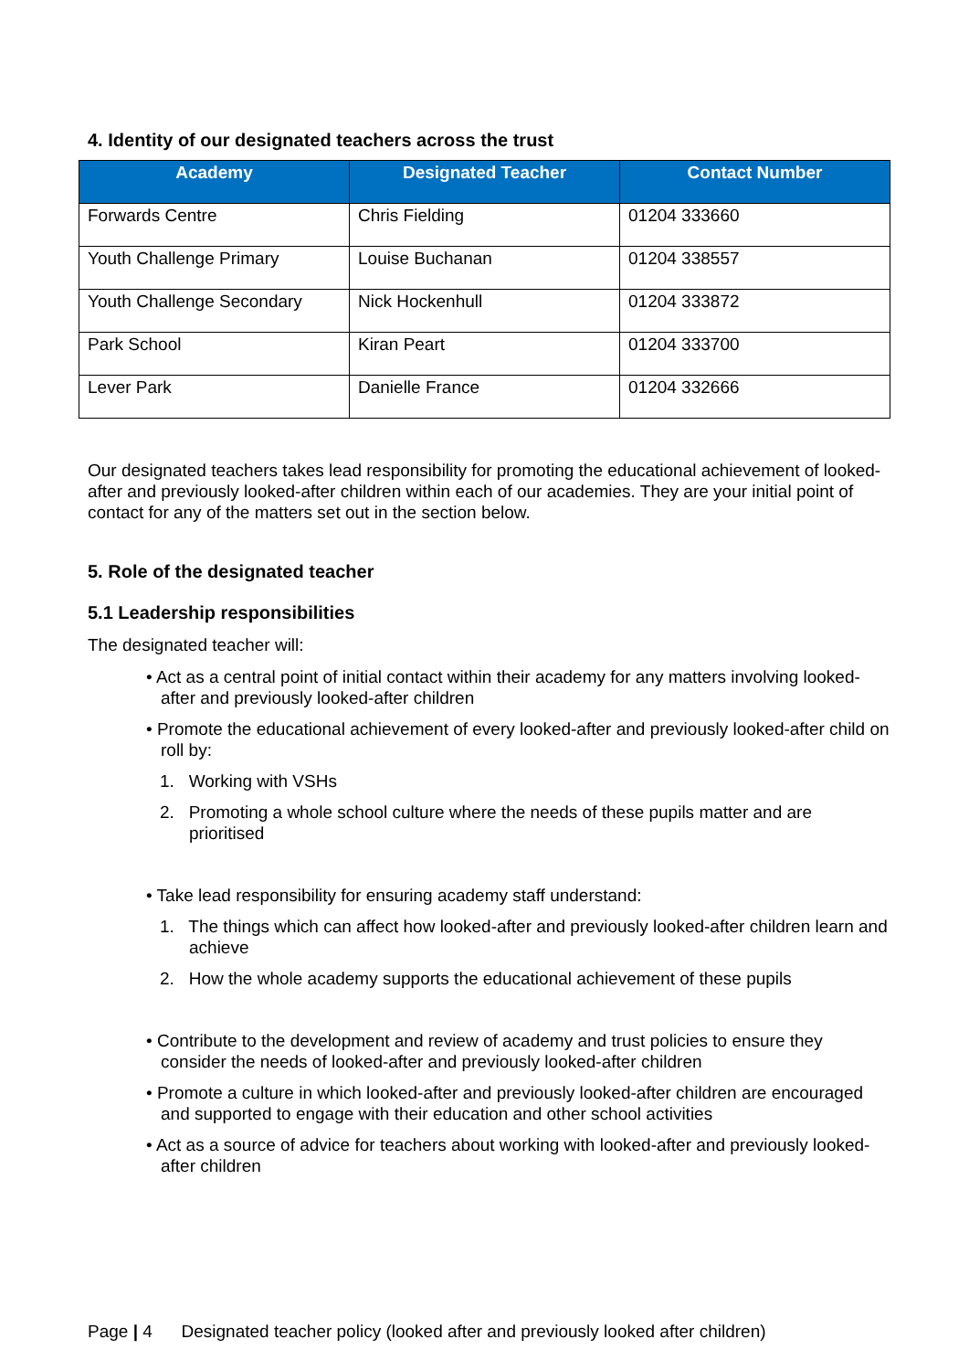4. Identity of our designated teachers across the trust
| Academy | Designated Teacher | Contact Number |
| --- | --- | --- |
| Forwards Centre | Chris Fielding | 01204 333660 |
| Youth Challenge Primary | Louise Buchanan | 01204 338557 |
| Youth Challenge Secondary | Nick Hockenhull | 01204 333872 |
| Park School | Kiran Peart | 01204 333700 |
| Lever Park | Danielle France | 01204 332666 |
Our designated teachers takes lead responsibility for promoting the educational achievement of looked-after and previously looked-after children within each of our academies. They are your initial point of contact for any of the matters set out in the section below.
5. Role of the designated teacher
5.1 Leadership responsibilities
The designated teacher will:
• Act as a central point of initial contact within their academy for any matters involving looked-after and previously looked-after children
• Promote the educational achievement of every looked-after and previously looked-after child on roll by:
1. Working with VSHs
2. Promoting a whole school culture where the needs of these pupils matter and are prioritised
• Take lead responsibility for ensuring academy staff understand:
1. The things which can affect how looked-after and previously looked-after children learn and achieve
2. How the whole academy supports the educational achievement of these pupils
• Contribute to the development and review of academy and trust policies to ensure they consider the needs of looked-after and previously looked-after children
• Promote a culture in which looked-after and previously looked-after children are encouraged and supported to engage with their education and other school activities
• Act as a source of advice for teachers about working with looked-after and previously looked-after children
Page | 4 Designated teacher policy (looked after and previously looked after children)